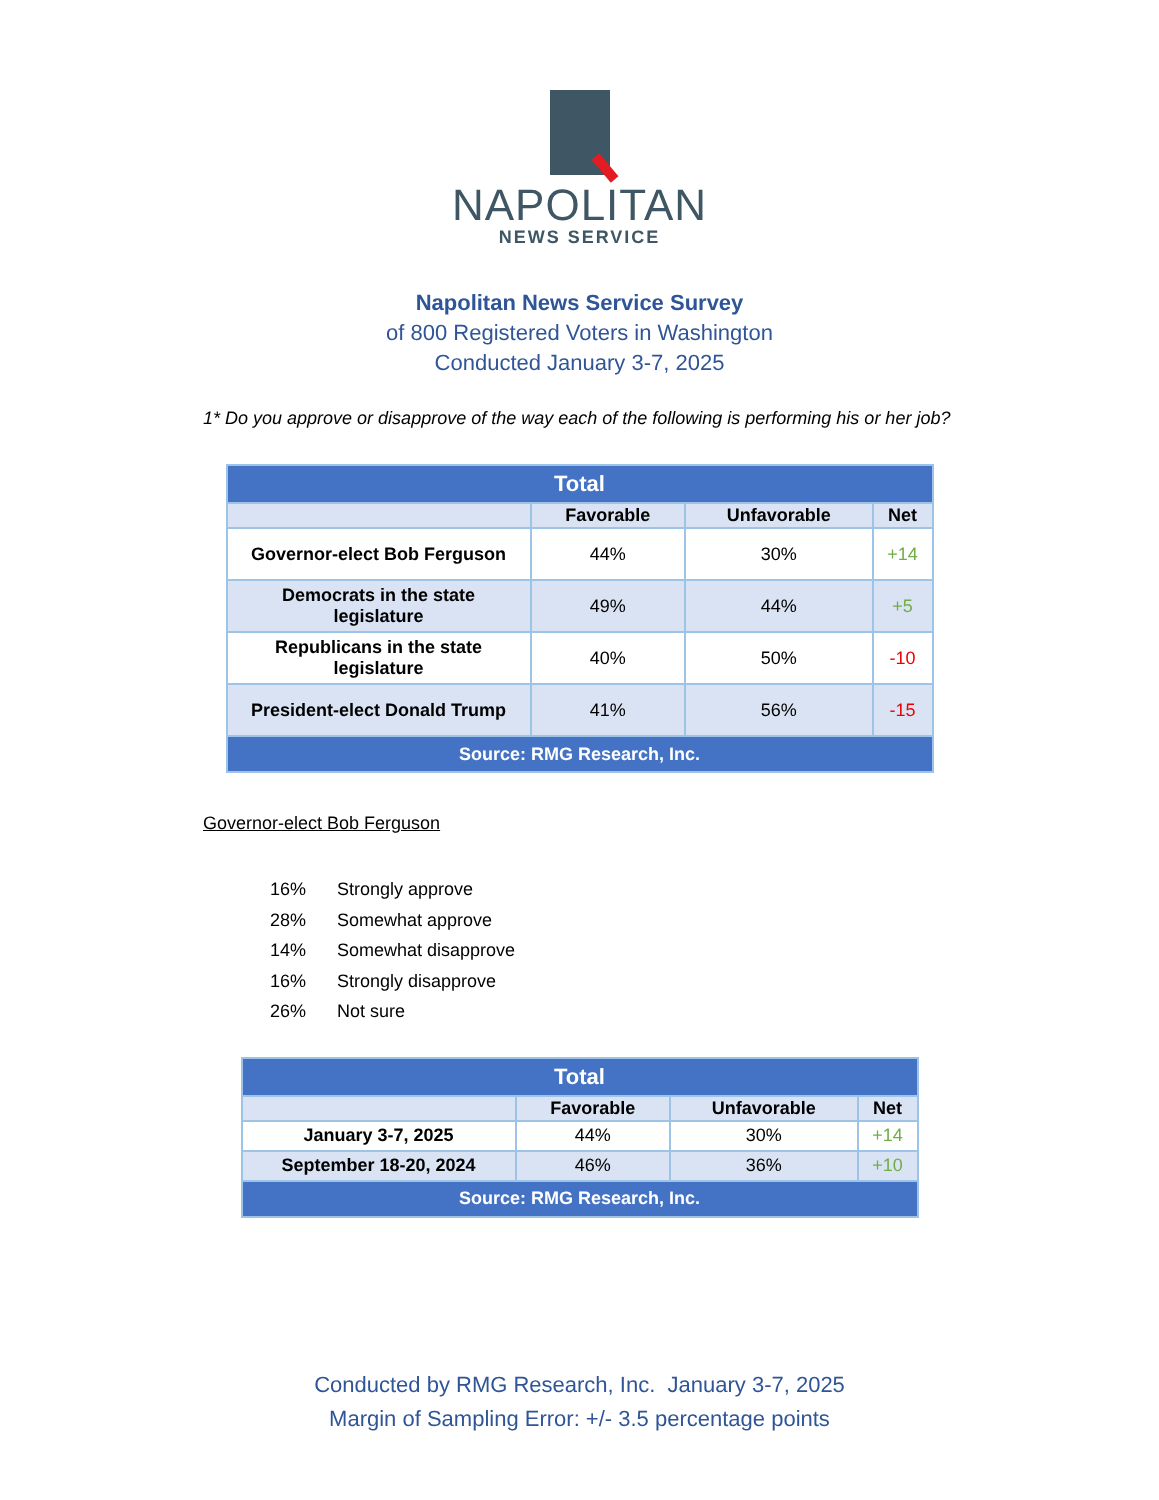NAPOLITAN
NEWS SERVICE
Napolitan News Service Survey
of 800 Registered Voters in Washington
Conducted January 3-7, 2025
1* Do you approve or disapprove of the way each of the following is performing his or her job?
| Total | | | |
| --- | --- | --- | --- |
| | Favorable | Unfavorable | Net |
| Governor-elect Bob Ferguson | 44% | 30% | +14 |
| Democrats in the state legislature | 49% | 44% | +5 |
| Republicans in the state legislature | 40% | 50% | -10 |
| President-elect Donald Trump | 41% | 56% | -15 |
| Source: RMG Research, Inc. | | | |
Governor-elect Bob Ferguson
16% Strongly approve
28% Somewhat approve
14% Somewhat disapprove
16% Strongly disapprove
26% Not sure
| Total | | | |
| --- | --- | --- | --- |
| | Favorable | Unfavorable | Net |
| January 3-7, 2025 | 44% | 30% | +14 |
| September 18-20, 2024 | 46% | 36% | +10 |
| Source: RMG Research, Inc. | | | |
Conducted by RMG Research, Inc. January 3-7, 2025
Margin of Sampling Error: +/- 3.5 percentage points